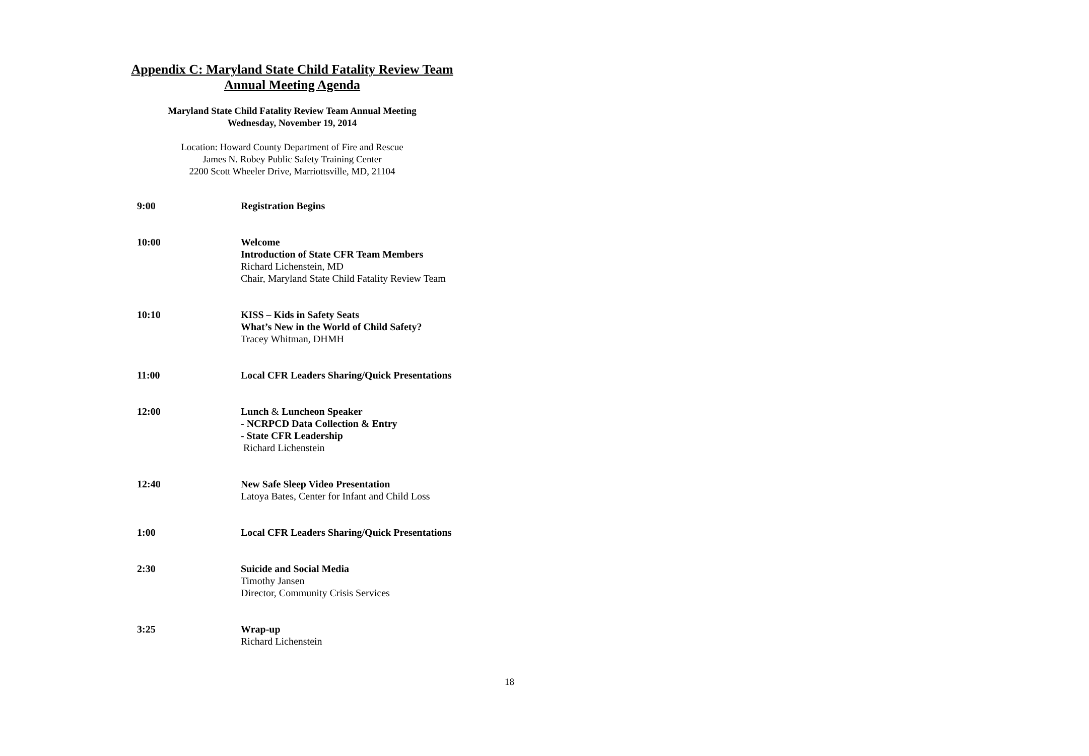Appendix C: Maryland State Child Fatality Review Team
Annual Meeting Agenda
Maryland State Child Fatality Review Team Annual Meeting
Wednesday, November 19, 2014
Location: Howard County Department of Fire and Rescue
James N. Robey Public Safety Training Center
2200 Scott Wheeler Drive, Marriottsville, MD, 21104
| 9:00 | Registration Begins |
| 10:00 | Welcome Introduction of State CFR Team Members Richard Lichenstein, MD Chair, Maryland State Child Fatality Review Team |
| 10:10 | KISS – Kids in Safety Seats What’s New in the World of Child Safety? Tracey Whitman, DHMH |
| 11:00 | Local CFR Leaders Sharing/Quick Presentations |
| 12:00 | Lunch & Luncheon Speaker - NCRPCD Data Collection & Entry - State CFR Leadership Richard Lichenstein |
| 12:40 | New Safe Sleep Video Presentation Latoya Bates, Center for Infant and Child Loss |
| 1:00 | Local CFR Leaders Sharing/Quick Presentations |
| 2:30 | Suicide and Social Media Timothy Jansen Director, Community Crisis Services |
| 3:25 | Wrap-up Richard Lichenstein |
18